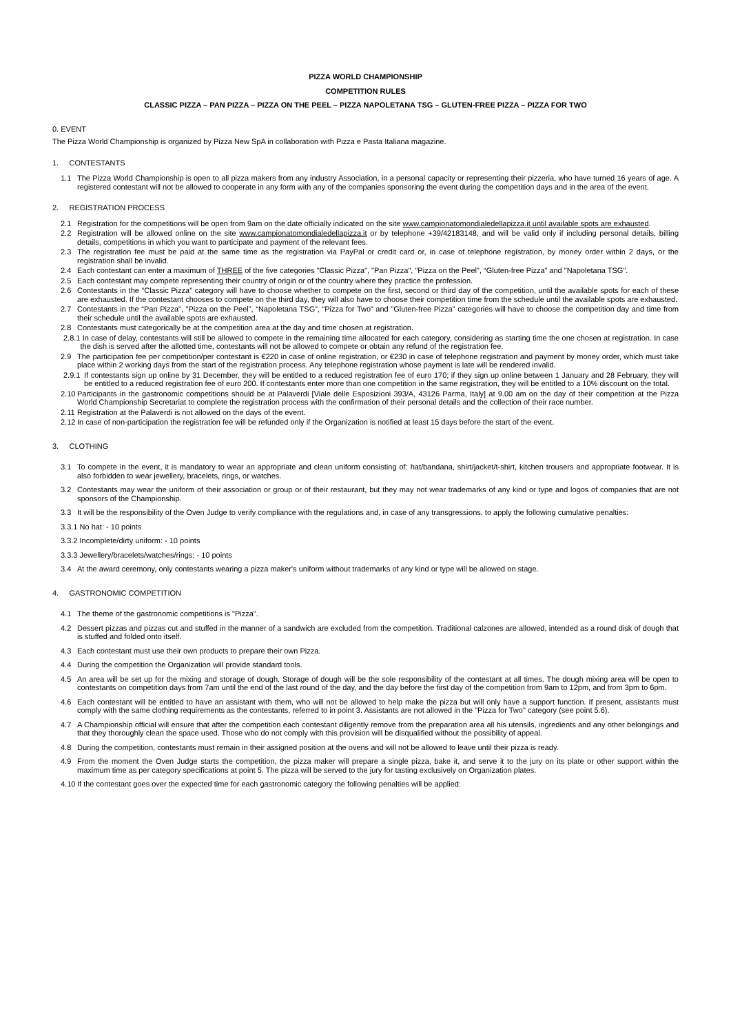PIZZA WORLD CHAMPIONSHIP
COMPETITION RULES
CLASSIC PIZZA – PAN PIZZA – PIZZA ON THE PEEL – PIZZA NAPOLETANA TSG – GLUTEN-FREE PIZZA – PIZZA FOR TWO
0. EVENT
The Pizza World Championship is organized by Pizza New SpA in collaboration with Pizza e Pasta Italiana magazine.
1. CONTESTANTS
1.1 The Pizza World Championship is open to all pizza makers from any industry Association, in a personal capacity or representing their pizzeria, who have turned 16 years of age. A registered contestant will not be allowed to cooperate in any form with any of the companies sponsoring the event during the competition days and in the area of the event.
2. REGISTRATION PROCESS
2.1 Registration for the competitions will be open from 9am on the date officially indicated on the site www.campionatomondialedellapizza.it until available spots are exhausted.
2.2 Registration will be allowed online on the site www.campionatomondialedellapizza.it or by telephone +39/42183148, and will be valid only if including personal details, billing details, competitions in which you want to participate and payment of the relevant fees.
2.3 The registration fee must be paid at the same time as the registration via PayPal or credit card or, in case of telephone registration, by money order within 2 days, or the registration shall be invalid.
2.4 Each contestant can enter a maximum of THREE of the five categories "Classic Pizza", "Pan Pizza", "Pizza on the Peel", “Gluten-free Pizza” and "Napoletana TSG".
2.5 Each contestant may compete representing their country of origin or of the country where they practice the profession.
2.6 Contestants in the “Classic Pizza" category will have to choose whether to compete on the first, second or third day of the competition, until the available spots for each of these are exhausted. If the contestant chooses to compete on the third day, they will also have to choose their competition time from the schedule until the available spots are exhausted.
2.7 Contestants in the “Pan Pizza", "Pizza on the Peel", “Napoletana TSG”, “Pizza for Two” and "Gluten-free Pizza" categories will have to choose the competition day and time from their schedule until the available spots are exhausted.
2.8 Contestants must categorically be at the competition area at the day and time chosen at registration.
2.8.1 In case of delay, contestants will still be allowed to compete in the remaining time allocated for each category, considering as starting time the one chosen at registration. In case the dish is served after the allotted time, contestants will not be allowed to compete or obtain any refund of the registration fee.
2.9 The participation fee per competition/per contestant is €220 in case of online registration, or €230 in case of telephone registration and payment by money order, which must take place within 2 working days from the start of the registration process. Any telephone registration whose payment is late will be rendered invalid.
2.9.1 If contestants sign up online by 31 December, they will be entitled to a reduced registration fee of euro 170; if they sign up online between 1 January and 28 February, they will be entitled to a reduced registration fee of euro 200. If contestants enter more than one competition in the same registration, they will be entitled to a 10% discount on the total.
2.10 Participants in the gastronomic competitions should be at Palaverdi [Viale delle Esposizioni 393/A, 43126 Parma, Italy] at 9.00 am on the day of their competition at the Pizza World Championship Secretariat to complete the registration process with the confirmation of their personal details and the collection of their race number.
2.11 Registration at the Palaverdi is not allowed on the days of the event.
2.12 In case of non-participation the registration fee will be refunded only if the Organization is notified at least 15 days before the start of the event.
3. CLOTHING
3.1 To compete in the event, it is mandatory to wear an appropriate and clean uniform consisting of: hat/bandana, shirt/jacket/t-shirt, kitchen trousers and appropriate footwear. It is also forbidden to wear jewellery, bracelets, rings, or watches.
3.2 Contestants may wear the uniform of their association or group or of their restaurant, but they may not wear trademarks of any kind or type and logos of companies that are not sponsors of the Championship.
3.3 It will be the responsibility of the Oven Judge to verify compliance with the regulations and, in case of any transgressions, to apply the following cumulative penalties:
3.3.1 No hat: - 10 points
3.3.2 Incomplete/dirty uniform: - 10 points
3.3.3 Jewellery/bracelets/watches/rings: - 10 points
3.4 At the award ceremony, only contestants wearing a pizza maker's uniform without trademarks of any kind or type will be allowed on stage.
4. GASTRONOMIC COMPETITION
4.1 The theme of the gastronomic competitions is "Pizza".
4.2 Dessert pizzas and pizzas cut and stuffed in the manner of a sandwich are excluded from the competition. Traditional calzones are allowed, intended as a round disk of dough that is stuffed and folded onto itself.
4.3 Each contestant must use their own products to prepare their own Pizza.
4.4 During the competition the Organization will provide standard tools.
4.5 An area will be set up for the mixing and storage of dough. Storage of dough will be the sole responsibility of the contestant at all times. The dough mixing area will be open to contestants on competition days from 7am until the end of the last round of the day, and the day before the first day of the competition from 9am to 12pm, and from 3pm to 6pm.
4.6 Each contestant will be entitled to have an assistant with them, who will not be allowed to help make the pizza but will only have a support function. If present, assistants must comply with the same clothing requirements as the contestants, referred to in point 3. Assistants are not allowed in the "Pizza for Two" category (see point 5.6).
4.7 A Championship official will ensure that after the competition each contestant diligently remove from the preparation area all his utensils, ingredients and any other belongings and that they thoroughly clean the space used. Those who do not comply with this provision will be disqualified without the possibility of appeal.
4.8 During the competition, contestants must remain in their assigned position at the ovens and will not be allowed to leave until their pizza is ready.
4.9 From the moment the Oven Judge starts the competition, the pizza maker will prepare a single pizza, bake it, and serve it to the jury on its plate or other support within the maximum time as per category specifications at point 5. The pizza will be served to the jury for tasting exclusively on Organization plates.
4.10 If the contestant goes over the expected time for each gastronomic category the following penalties will be applied: